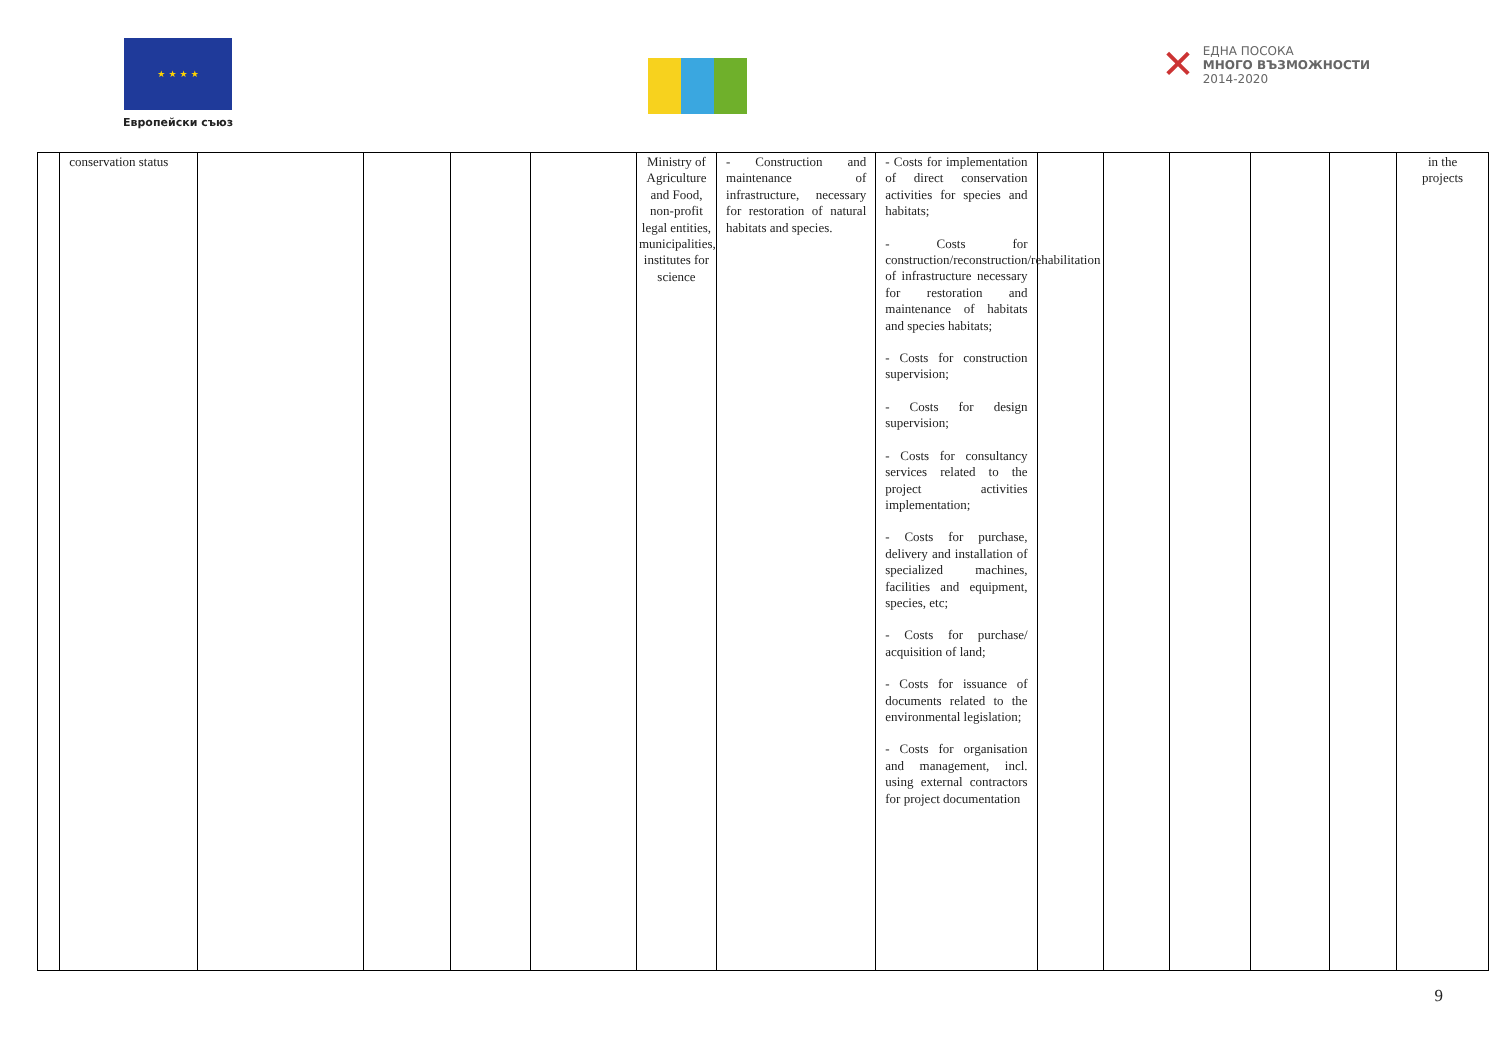★ ★ ★ ★
Европейски съюз
✕
ЕДНА ПОСОКА
МНОГО ВЪЗМОЖНОСТИ
2014-2020
| | conservation status | | | | | Ministry of Agriculture and Food, non-profit legal entities, municipalities, institutes for science | - Construction and maintenance of infrastructure, necessary for restoration of natural habitats and species. | - Costs for implementation of direct conservation activities for species and habitats; - Costs for construction/reconstruction/rehabilitation of infrastructure necessary for restoration and maintenance of habitats and species habitats; - Costs for construction supervision; - Costs for design supervision; - Costs for consultancy services related to the project activities implementation; - Costs for purchase, delivery and installation of specialized machines, facilities and equipment, species, etc; - Costs for purchase/ acquisition of land; - Costs for issuance of documents related to the environmental legislation; - Costs for organisation and management, incl. using external contractors for project documentation | | | | | | in the projects |
9